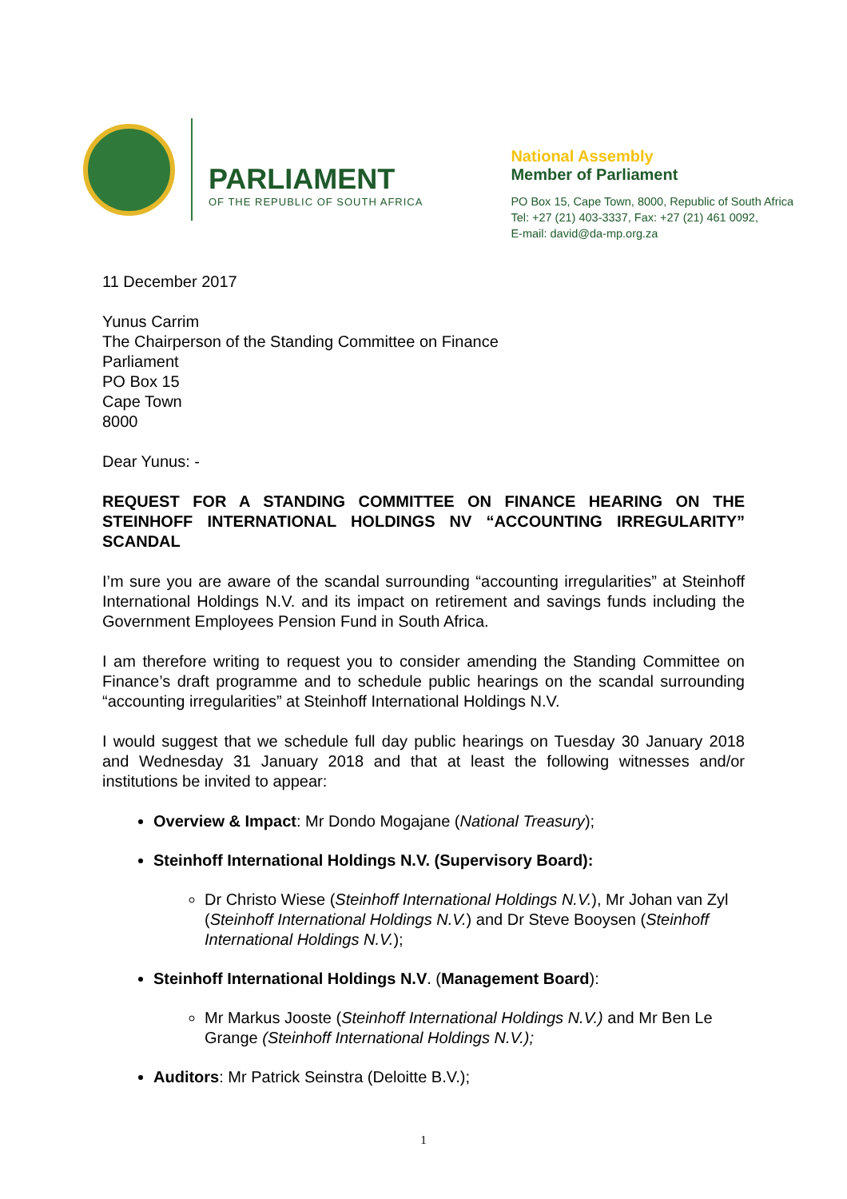PARLIAMENT
OF THE REPUBLIC OF SOUTH AFRICA
National Assembly
Member of Parliament
PO Box 15, Cape Town, 8000, Republic of South Africa
Tel: +27 (21) 403-3337, Fax: +27 (21) 461 0092,
E-mail: david@da-mp.org.za
11 December 2017
Yunus Carrim
The Chairperson of the Standing Committee on Finance
Parliament
PO Box 15
Cape Town
8000
Dear Yunus: -
REQUEST FOR A STANDING COMMITTEE ON FINANCE HEARING ON THE STEINHOFF INTERNATIONAL HOLDINGS NV “ACCOUNTING IRREGULARITY” SCANDAL
I’m sure you are aware of the scandal surrounding “accounting irregularities” at Steinhoff International Holdings N.V. and its impact on retirement and savings funds including the Government Employees Pension Fund in South Africa.
I am therefore writing to request you to consider amending the Standing Committee on Finance’s draft programme and to schedule public hearings on the scandal surrounding “accounting irregularities” at Steinhoff International Holdings N.V.
I would suggest that we schedule full day public hearings on Tuesday 30 January 2018 and Wednesday 31 January 2018 and that at least the following witnesses and/or institutions be invited to appear:
Overview & Impact: Mr Dondo Mogajane (National Treasury);
Steinhoff International Holdings N.V. (Supervisory Board):
Dr Christo Wiese (Steinhoff International Holdings N.V.), Mr Johan van Zyl (Steinhoff International Holdings N.V.) and Dr Steve Booysen (Steinhoff International Holdings N.V.);
Steinhoff International Holdings N.V. (Management Board):
Mr Markus Jooste (Steinhoff International Holdings N.V.) and Mr Ben Le Grange (Steinhoff International Holdings N.V.);
Auditors: Mr Patrick Seinstra (Deloitte B.V.);
1